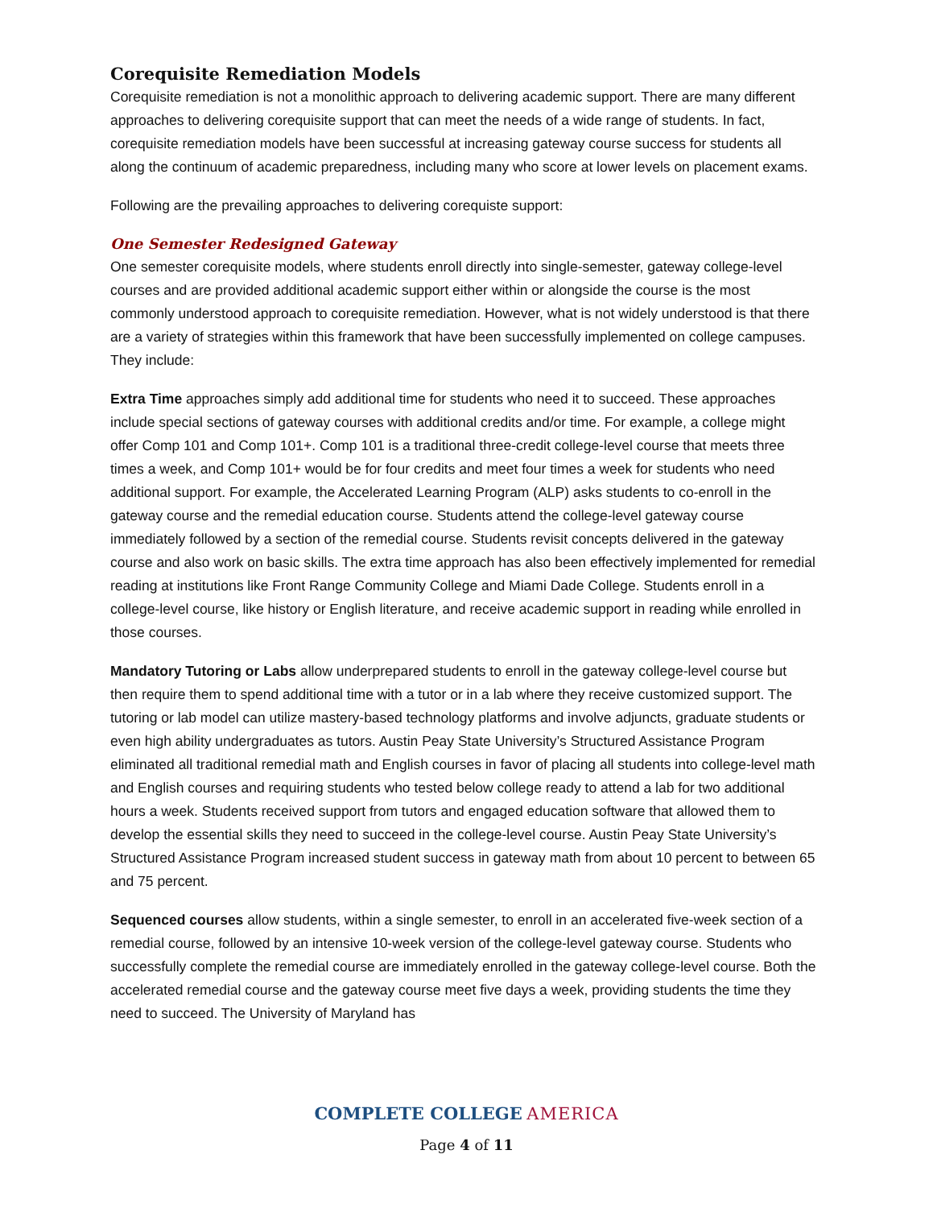Corequisite Remediation Models
Corequisite remediation is not a monolithic approach to delivering academic support. There are many different approaches to delivering corequisite support that can meet the needs of a wide range of students. In fact, corequisite remediation models have been successful at increasing gateway course success for students all along the continuum of academic preparedness, including many who score at lower levels on placement exams.
Following are the prevailing approaches to delivering corequiste support:
One Semester Redesigned Gateway
One semester corequisite models, where students enroll directly into single-semester, gateway college-level courses and are provided additional academic support either within or alongside the course is the most commonly understood approach to corequisite remediation. However, what is not widely understood is that there are a variety of strategies within this framework that have been successfully implemented on college campuses. They include:
Extra Time approaches simply add additional time for students who need it to succeed. These approaches include special sections of gateway courses with additional credits and/or time. For example, a college might offer Comp 101 and Comp 101+. Comp 101 is a traditional three-credit college-level course that meets three times a week, and Comp 101+ would be for four credits and meet four times a week for students who need additional support. For example, the Accelerated Learning Program (ALP) asks students to co-enroll in the gateway course and the remedial education course. Students attend the college-level gateway course immediately followed by a section of the remedial course. Students revisit concepts delivered in the gateway course and also work on basic skills. The extra time approach has also been effectively implemented for remedial reading at institutions like Front Range Community College and Miami Dade College. Students enroll in a college-level course, like history or English literature, and receive academic support in reading while enrolled in those courses.
Mandatory Tutoring or Labs allow underprepared students to enroll in the gateway college-level course but then require them to spend additional time with a tutor or in a lab where they receive customized support. The tutoring or lab model can utilize mastery-based technology platforms and involve adjuncts, graduate students or even high ability undergraduates as tutors. Austin Peay State University’s Structured Assistance Program eliminated all traditional remedial math and English courses in favor of placing all students into college-level math and English courses and requiring students who tested below college ready to attend a lab for two additional hours a week. Students received support from tutors and engaged education software that allowed them to develop the essential skills they need to succeed in the college-level course. Austin Peay State University’s Structured Assistance Program increased student success in gateway math from about 10 percent to between 65 and 75 percent.
Sequenced courses allow students, within a single semester, to enroll in an accelerated five-week section of a remedial course, followed by an intensive 10-week version of the college-level gateway course. Students who successfully complete the remedial course are immediately enrolled in the gateway college-level course. Both the accelerated remedial course and the gateway course meet five days a week, providing students the time they need to succeed. The University of Maryland has
COMPLETE COLLEGE AMERICA
Page 4 of 11